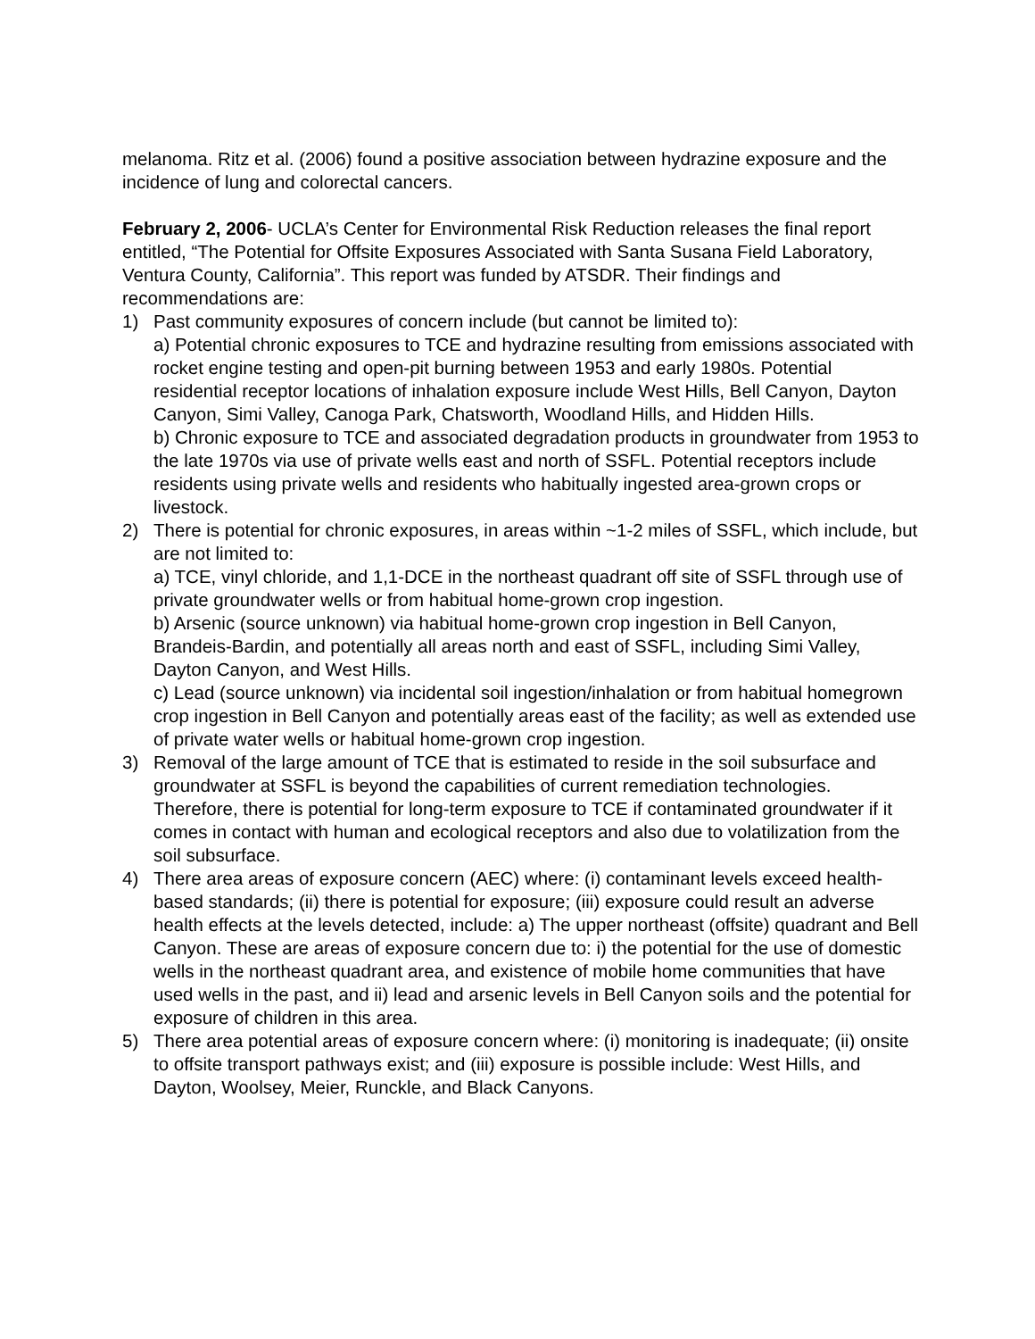melanoma. Ritz et al. (2006) found a positive association between hydrazine exposure and the incidence of lung and colorectal cancers.
February 2, 2006- UCLA’s Center for Environmental Risk Reduction releases the final report entitled, “The Potential for Offsite Exposures Associated with Santa Susana Field Laboratory, Ventura County, California”. This report was funded by ATSDR. Their findings and recommendations are:
1) Past community exposures of concern include (but cannot be limited to):
a) Potential chronic exposures to TCE and hydrazine resulting from emissions associated with rocket engine testing and open-pit burning between 1953 and early 1980s. Potential residential receptor locations of inhalation exposure include West Hills, Bell Canyon, Dayton Canyon, Simi Valley, Canoga Park, Chatsworth, Woodland Hills, and Hidden Hills.
b) Chronic exposure to TCE and associated degradation products in groundwater from 1953 to the late 1970s via use of private wells east and north of SSFL. Potential receptors include residents using private wells and residents who habitually ingested area-grown crops or livestock.
2) There is potential for chronic exposures, in areas within ~1-2 miles of SSFL, which include, but are not limited to:
a) TCE, vinyl chloride, and 1,1-DCE in the northeast quadrant off site of SSFL through use of private groundwater wells or from habitual home-grown crop ingestion.
b) Arsenic (source unknown) via habitual home-grown crop ingestion in Bell Canyon, Brandeis-Bardin, and potentially all areas north and east of SSFL, including Simi Valley, Dayton Canyon, and West Hills.
c) Lead (source unknown) via incidental soil ingestion/inhalation or from habitual homegrown crop ingestion in Bell Canyon and potentially areas east of the facility; as well as extended use of private water wells or habitual home-grown crop ingestion.
3) Removal of the large amount of TCE that is estimated to reside in the soil subsurface and groundwater at SSFL is beyond the capabilities of current remediation technologies. Therefore, there is potential for long-term exposure to TCE if contaminated groundwater if it comes in contact with human and ecological receptors and also due to volatilization from the soil subsurface.
4) There area areas of exposure concern (AEC) where: (i) contaminant levels exceed health-based standards; (ii) there is potential for exposure; (iii) exposure could result an adverse health effects at the levels detected, include: a) The upper northeast (offsite) quadrant and Bell Canyon. These are areas of exposure concern due to: i) the potential for the use of domestic wells in the northeast quadrant area, and existence of mobile home communities that have used wells in the past, and ii) lead and arsenic levels in Bell Canyon soils and the potential for exposure of children in this area.
5) There area potential areas of exposure concern where: (i) monitoring is inadequate; (ii) onsite to offsite transport pathways exist; and (iii) exposure is possible include: West Hills, and Dayton, Woolsey, Meier, Runckle, and Black Canyons.